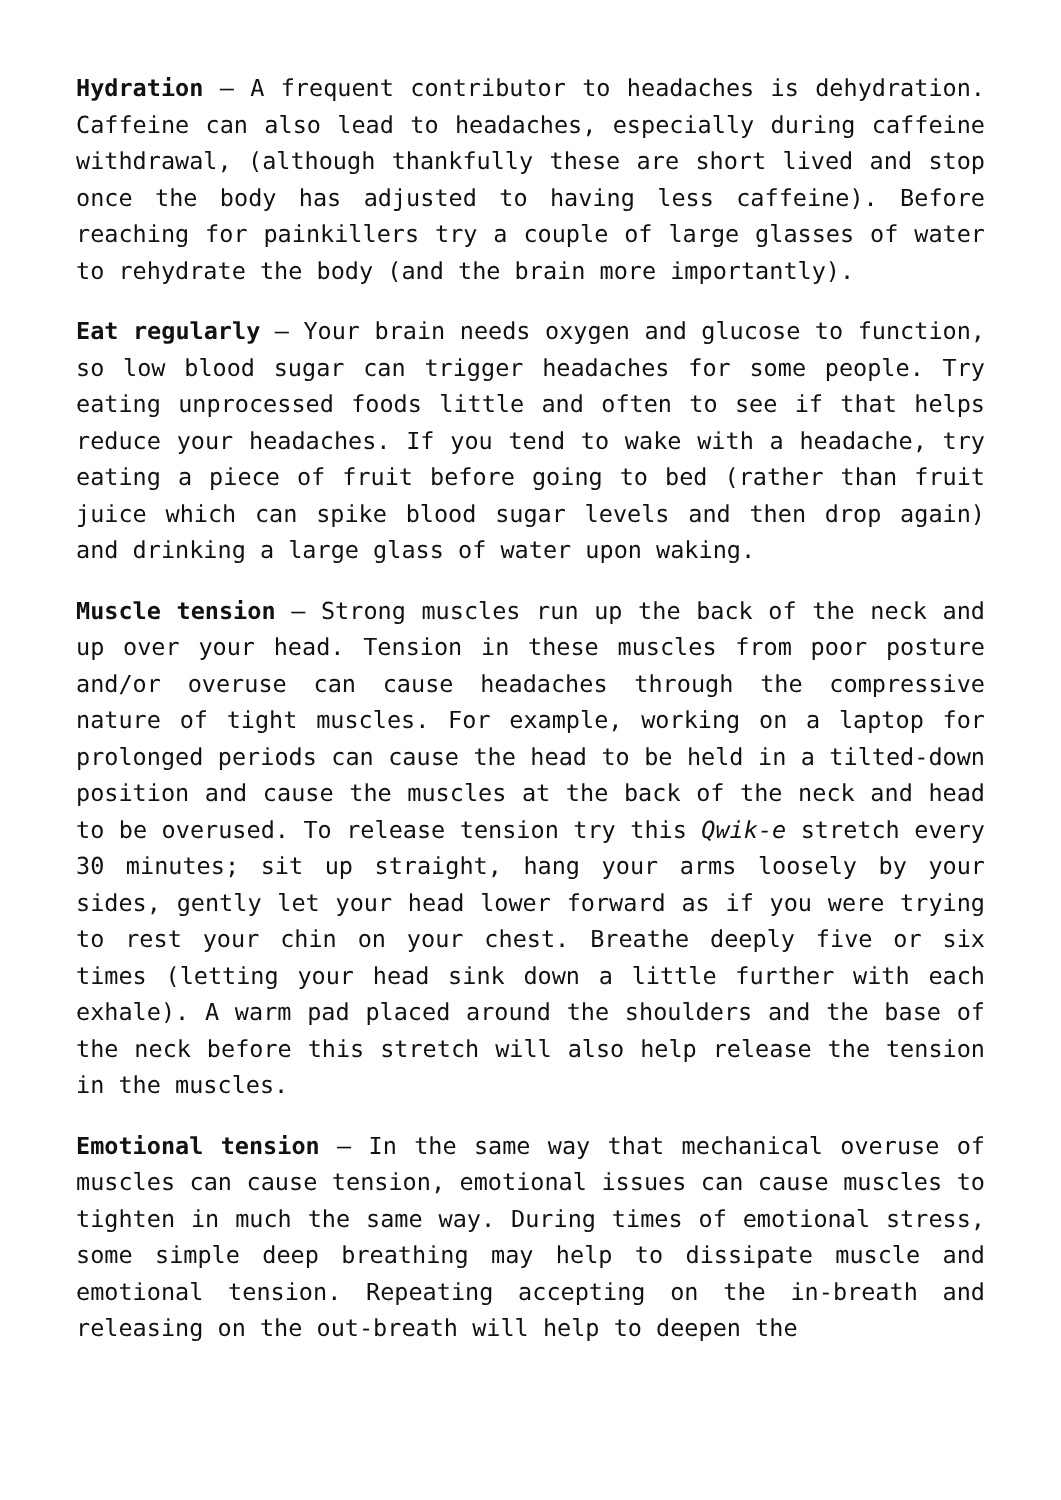Hydration – A frequent contributor to headaches is dehydration. Caffeine can also lead to headaches, especially during caffeine withdrawal, (although thankfully these are short lived and stop once the body has adjusted to having less caffeine). Before reaching for painkillers try a couple of large glasses of water to rehydrate the body (and the brain more importantly).
Eat regularly – Your brain needs oxygen and glucose to function, so low blood sugar can trigger headaches for some people. Try eating unprocessed foods little and often to see if that helps reduce your headaches. If you tend to wake with a headache, try eating a piece of fruit before going to bed (rather than fruit juice which can spike blood sugar levels and then drop again) and drinking a large glass of water upon waking.
Muscle tension – Strong muscles run up the back of the neck and up over your head. Tension in these muscles from poor posture and/or overuse can cause headaches through the compressive nature of tight muscles. For example, working on a laptop for prolonged periods can cause the head to be held in a tilted-down position and cause the muscles at the back of the neck and head to be overused. To release tension try this Qwik-e stretch every 30 minutes; sit up straight, hang your arms loosely by your sides, gently let your head lower forward as if you were trying to rest your chin on your chest. Breathe deeply five or six times (letting your head sink down a little further with each exhale). A warm pad placed around the shoulders and the base of the neck before this stretch will also help release the tension in the muscles.
Emotional tension – In the same way that mechanical overuse of muscles can cause tension, emotional issues can cause muscles to tighten in much the same way. During times of emotional stress, some simple deep breathing may help to dissipate muscle and emotional tension. Repeating accepting on the in-breath and releasing on the out-breath will help to deepen the